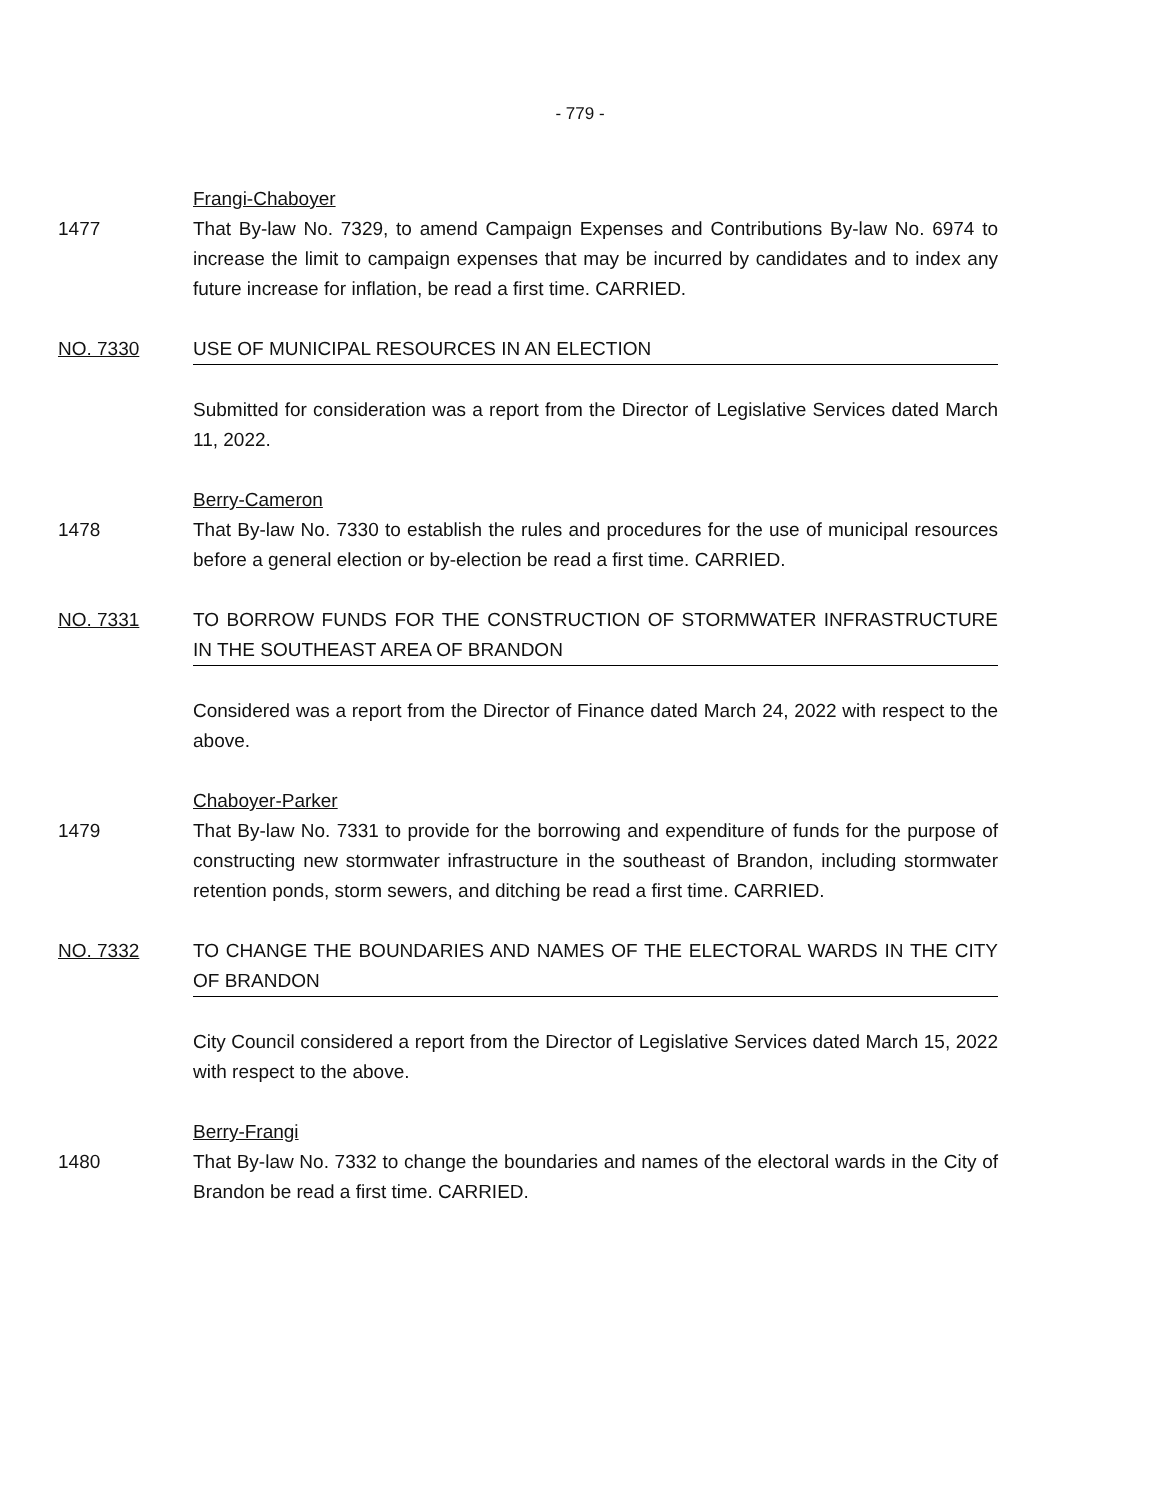- 779 -
Frangi-Chaboyer
1477 That By-law No. 7329, to amend Campaign Expenses and Contributions By-law No. 6974 to increase the limit to campaign expenses that may be incurred by candidates and to index any future increase for inflation, be read a first time. CARRIED.
NO. 7330 USE OF MUNICIPAL RESOURCES IN AN ELECTION
Submitted for consideration was a report from the Director of Legislative Services dated March 11, 2022.
Berry-Cameron
1478 That By-law No. 7330 to establish the rules and procedures for the use of municipal resources before a general election or by-election be read a first time. CARRIED.
NO. 7331 TO BORROW FUNDS FOR THE CONSTRUCTION OF STORMWATER INFRASTRUCTURE IN THE SOUTHEAST AREA OF BRANDON
Considered was a report from the Director of Finance dated March 24, 2022 with respect to the above.
Chaboyer-Parker
1479 That By-law No. 7331 to provide for the borrowing and expenditure of funds for the purpose of constructing new stormwater infrastructure in the southeast of Brandon, including stormwater retention ponds, storm sewers, and ditching be read a first time. CARRIED.
NO. 7332 TO CHANGE THE BOUNDARIES AND NAMES OF THE ELECTORAL WARDS IN THE CITY OF BRANDON
City Council considered a report from the Director of Legislative Services dated March 15, 2022 with respect to the above.
Berry-Frangi
1480 That By-law No. 7332 to change the boundaries and names of the electoral wards in the City of Brandon be read a first time. CARRIED.